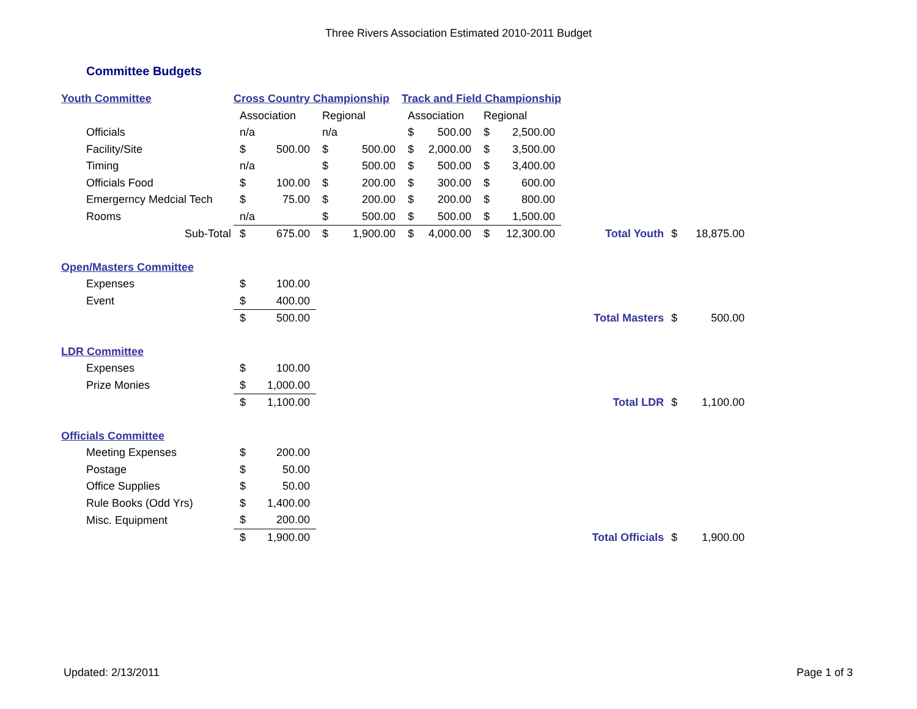Three Rivers Association Estimated 2010-2011 Budget
Committee Budgets
| Youth Committee | Cross Country Championship | | | | Track and Field Championship | | | | | | |
| | Association | | Regional | | Association | | Regional | | | | |
| Officials | n/a | | n/a | | $ | 500.00 | $ | 2,500.00 | | | |
| Facility/Site | $ | 500.00 | $ | 500.00 | $ | 2,000.00 | $ | 3,500.00 | | | |
| Timing | n/a | | $ | 500.00 | $ | 500.00 | $ | 3,400.00 | | | |
| Officials Food | $ | 100.00 | $ | 200.00 | $ | 300.00 | $ | 600.00 | | | |
| Emergerncy Medcial Tech | $ | 75.00 | $ | 200.00 | $ | 200.00 | $ | 800.00 | | | |
| Rooms | n/a | | $ | 500.00 | $ | 500.00 | $ | 1,500.00 | | | |
| Sub-Total | $ | 675.00 | $ | 1,900.00 | $ | 4,000.00 | $ | 12,300.00 | Total Youth | $ | 18,875.00 |
| Open/Masters Committee | | | | | | | | | | | |
| Expenses | $ | 100.00 | | | | | | | | | |
| Event | $ | 400.00 | | | | | | | | | |
| | $ | 500.00 | | | | | | | Total Masters | $ | 500.00 |
| LDR Committee | | | | | | | | | | | |
| Expenses | $ | 100.00 | | | | | | | | | |
| Prize Monies | $ | 1,000.00 | | | | | | | | | |
| | $ | 1,100.00 | | | | | | | Total LDR | $ | 1,100.00 |
| Officials Committee | | | | | | | | | | | |
| Meeting Expenses | $ | 200.00 | | | | | | | | | |
| Postage | $ | 50.00 | | | | | | | | | |
| Office Supplies | $ | 50.00 | | | | | | | | | |
| Rule Books (Odd Yrs) | $ | 1,400.00 | | | | | | | | | |
| Misc. Equipment | $ | 200.00 | | | | | | | | | |
| | $ | 1,900.00 | | | | | | | Total Officials | $ | 1,900.00 |
Updated: 2/13/2011 Page 1 of 3